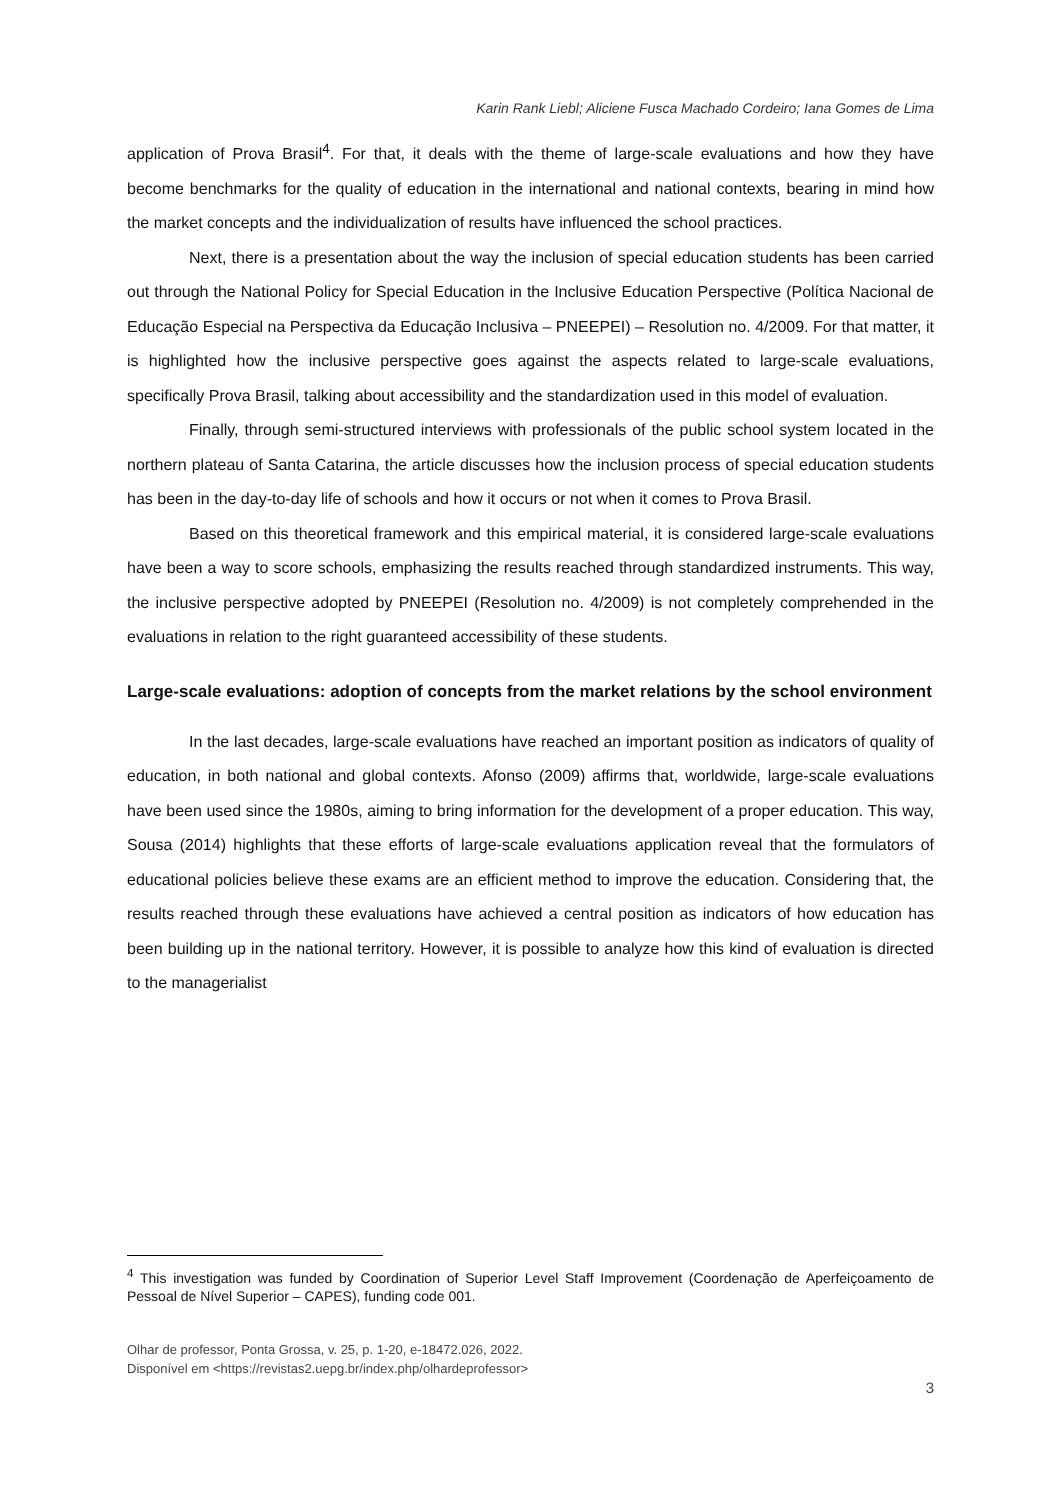Karin Rank Liebl; Aliciene Fusca Machado Cordeiro; Iana Gomes de Lima
application of Prova Brasil<sup>4</sup>. For that, it deals with the theme of large-scale evaluations and how they have become benchmarks for the quality of education in the international and national contexts, bearing in mind how the market concepts and the individualization of results have influenced the school practices.
Next, there is a presentation about the way the inclusion of special education students has been carried out through the National Policy for Special Education in the Inclusive Education Perspective (Política Nacional de Educação Especial na Perspectiva da Educação Inclusiva – PNEEPEI) – Resolution no. 4/2009. For that matter, it is highlighted how the inclusive perspective goes against the aspects related to large-scale evaluations, specifically Prova Brasil, talking about accessibility and the standardization used in this model of evaluation.
Finally, through semi-structured interviews with professionals of the public school system located in the northern plateau of Santa Catarina, the article discusses how the inclusion process of special education students has been in the day-to-day life of schools and how it occurs or not when it comes to Prova Brasil.
Based on this theoretical framework and this empirical material, it is considered large-scale evaluations have been a way to score schools, emphasizing the results reached through standardized instruments. This way, the inclusive perspective adopted by PNEEPEI (Resolution no. 4/2009) is not completely comprehended in the evaluations in relation to the right guaranteed accessibility of these students.
Large-scale evaluations: adoption of concepts from the market relations by the school environment
In the last decades, large-scale evaluations have reached an important position as indicators of quality of education, in both national and global contexts. Afonso (2009) affirms that, worldwide, large-scale evaluations have been used since the 1980s, aiming to bring information for the development of a proper education. This way, Sousa (2014) highlights that these efforts of large-scale evaluations application reveal that the formulators of educational policies believe these exams are an efficient method to improve the education. Considering that, the results reached through these evaluations have achieved a central position as indicators of how education has been building up in the national territory. However, it is possible to analyze how this kind of evaluation is directed to the managerialist
<sup>4</sup> This investigation was funded by Coordination of Superior Level Staff Improvement (Coordenação de Aperfeiçoamento de Pessoal de Nível Superior – CAPES), funding code 001.
Olhar de professor, Ponta Grossa, v. 25, p. 1-20, e-18472.026, 2022.
Disponível em <https://revistas2.uepg.br/index.php/olhardeprofessor>
3